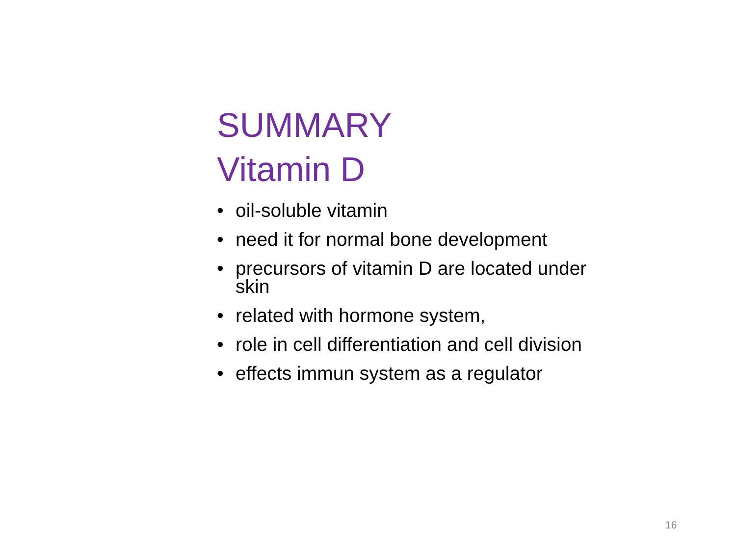SUMMARY
Vitamin D
• oil-soluble vitamin
• need it for normal bone development
• precursors of vitamin D are located under skin
• related with hormone system,
• role in cell differentiation and cell division
• effects immun system as a regulator
16